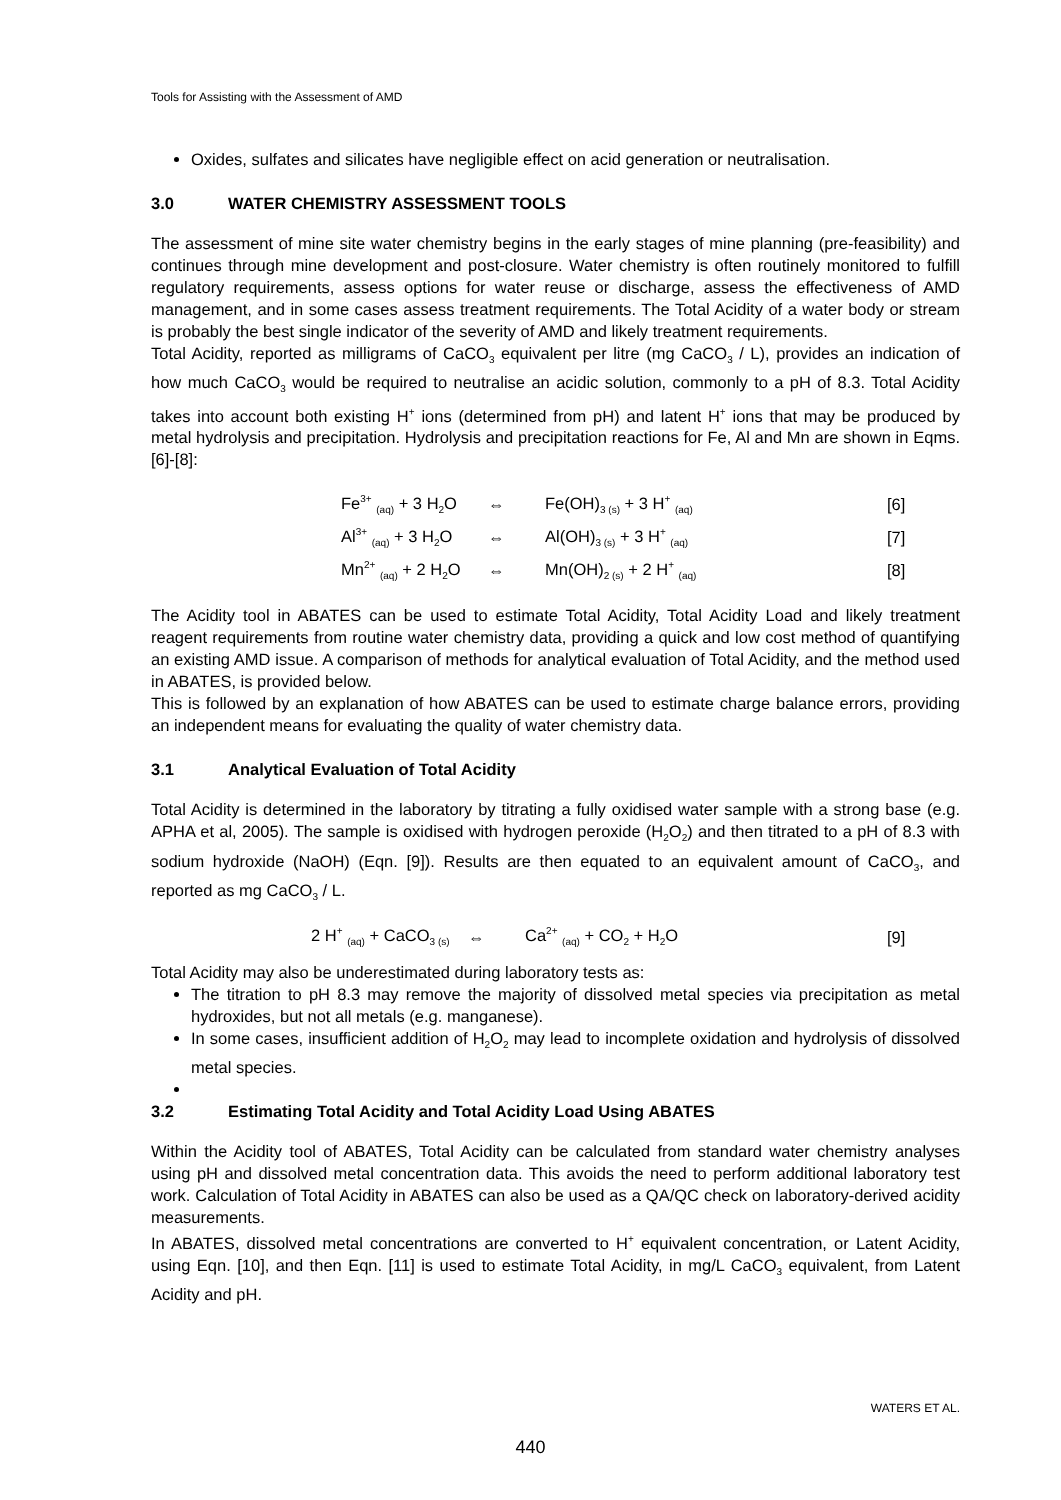Tools for Assisting with the Assessment of AMD
Oxides, sulfates and silicates have negligible effect on acid generation or neutralisation.
3.0 WATER CHEMISTRY ASSESSMENT TOOLS
The assessment of mine site water chemistry begins in the early stages of mine planning (pre-feasibility) and continues through mine development and post-closure. Water chemistry is often routinely monitored to fulfill regulatory requirements, assess options for water reuse or discharge, assess the effectiveness of AMD management, and in some cases assess treatment requirements. The Total Acidity of a water body or stream is probably the best single indicator of the severity of AMD and likely treatment requirements.
Total Acidity, reported as milligrams of CaCO<sub>3</sub> equivalent per litre (mg CaCO<sub>3</sub> / L), provides an indication of how much CaCO<sub>3</sub> would be required to neutralise an acidic solution, commonly to a pH of 8.3. Total Acidity takes into account both existing H<sup>+</sup> ions (determined from pH) and latent H<sup>+</sup> ions that may be produced by metal hydrolysis and precipitation. Hydrolysis and precipitation reactions for Fe, Al and Mn are shown in Eqms. [6]-[8]:
| Fe<sup>3+</sup> <sub>(aq)</sub> + 3 H<sub>2</sub>O | ⇔ | Fe(OH)<sub>3 (s)</sub> + 3 H<sup>+</sup> <sub>(aq)</sub> | [6] |
| Al<sup>3+</sup> <sub>(aq)</sub> + 3 H<sub>2</sub>O | ⇔ | Al(OH)<sub>3 (s)</sub> + 3 H<sup>+</sup> <sub>(aq)</sub> | [7] |
| Mn<sup>2+</sup> <sub>(aq)</sub> + 2 H<sub>2</sub>O | ⇔ | Mn(OH)<sub>2 (s)</sub> + 2 H<sup>+</sup> <sub>(aq)</sub> | [8] |
The Acidity tool in ABATES can be used to estimate Total Acidity, Total Acidity Load and likely treatment reagent requirements from routine water chemistry data, providing a quick and low cost method of quantifying an existing AMD issue. A comparison of methods for analytical evaluation of Total Acidity, and the method used in ABATES, is provided below.
This is followed by an explanation of how ABATES can be used to estimate charge balance errors, providing an independent means for evaluating the quality of water chemistry data.
3.1 Analytical Evaluation of Total Acidity
Total Acidity is determined in the laboratory by titrating a fully oxidised water sample with a strong base (e.g. APHA et al, 2005). The sample is oxidised with hydrogen peroxide (H<sub>2</sub>O<sub>2</sub>) and then titrated to a pH of 8.3 with sodium hydroxide (NaOH) (Eqn. [9]). Results are then equated to an equivalent amount of CaCO<sub>3</sub>, and reported as mg CaCO<sub>3</sub> / L.
| 2 H<sup>+</sup> <sub>(aq)</sub> + CaCO<sub>3 (s)</sub> | ⇔ | Ca<sup>2+</sup> <sub>(aq)</sub> + CO<sub>2</sub> + H<sub>2</sub>O | [9] |
Total Acidity may also be underestimated during laboratory tests as:
The titration to pH 8.3 may remove the majority of dissolved metal species via precipitation as metal hydroxides, but not all metals (e.g. manganese).
In some cases, insufficient addition of H<sub>2</sub>O<sub>2</sub> may lead to incomplete oxidation and hydrolysis of dissolved metal species.
3.2 Estimating Total Acidity and Total Acidity Load Using ABATES
Within the Acidity tool of ABATES, Total Acidity can be calculated from standard water chemistry analyses using pH and dissolved metal concentration data. This avoids the need to perform additional laboratory test work. Calculation of Total Acidity in ABATES can also be used as a QA/QC check on laboratory-derived acidity measurements.
In ABATES, dissolved metal concentrations are converted to H<sup>+</sup> equivalent concentration, or Latent Acidity, using Eqn. [10], and then Eqn. [11] is used to estimate Total Acidity, in mg/L CaCO<sub>3</sub> equivalent, from Latent Acidity and pH.
WATERS ET AL.
440